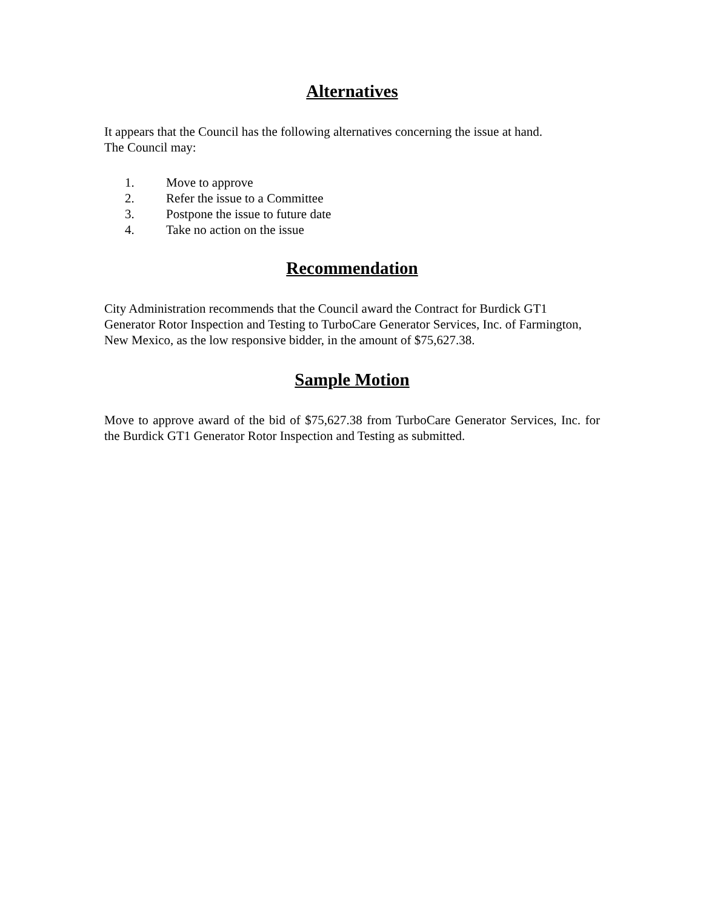Alternatives
It appears that the Council has the following alternatives concerning the issue at hand.
The Council may:
1. Move to approve
2. Refer the issue to a Committee
3. Postpone the issue to future date
4. Take no action on the issue
Recommendation
City Administration recommends that the Council award the Contract for Burdick GT1 Generator Rotor Inspection and Testing to TurboCare Generator Services, Inc. of Farmington, New Mexico, as the low responsive bidder, in the amount of $75,627.38.
Sample Motion
Move to approve award of the bid of $75,627.38 from TurboCare Generator Services, Inc. for the Burdick GT1 Generator Rotor Inspection and Testing as submitted.